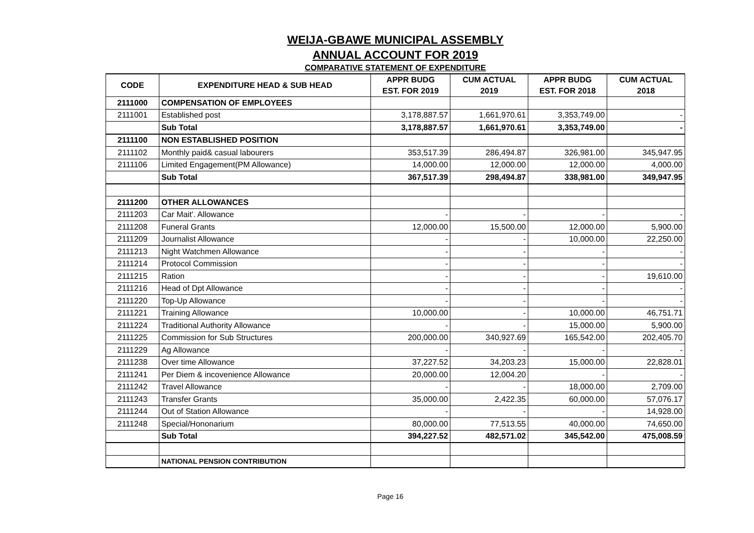WEIJA-GBAWE MUNICIPAL ASSEMBLY
ANNUAL ACCOUNT FOR 2019
COMPARATIVE STATEMENT OF EXPENDITURE
| CODE | EXPENDITURE HEAD & SUB HEAD | APPR BUDG EST. FOR 2019 | CUM ACTUAL 2019 | APPR BUDG EST. FOR 2018 | CUM ACTUAL 2018 |
| --- | --- | --- | --- | --- | --- |
| 2111000 | COMPENSATION OF EMPLOYEES | | | | |
| 2111001 | Established post | 3,178,887.57 | 1,661,970.61 | 3,353,749.00 | - |
| | Sub Total | 3,178,887.57 | 1,661,970.61 | 3,353,749.00 | - |
| 2111100 | NON ESTABLISHED POSITION | | | | |
| 2111102 | Monthly paid& casual labourers | 353,517.39 | 286,494.87 | 326,981.00 | 345,947.95 |
| 2111106 | Limited Engagement(PM Allowance) | 14,000.00 | 12,000.00 | 12,000.00 | 4,000.00 |
| | Sub Total | 367,517.39 | 298,494.87 | 338,981.00 | 349,947.95 |
| 2111200 | OTHER ALLOWANCES | | | | |
| 2111203 | Car Mait'. Allowance | - | - | - | - |
| 2111208 | Funeral Grants | 12,000.00 | 15,500.00 | 12,000.00 | 5,900.00 |
| 2111209 | Journalist Allowance | - | - | 10,000.00 | 22,250.00 |
| 2111213 | Night Watchmen Allowance | - | - | - | - |
| 2111214 | Protocol Commission | - | - | - | - |
| 2111215 | Ration | - | - | - | 19,610.00 |
| 2111216 | Head of Dpt Allowance | - | - | - | - |
| 2111220 | Top-Up Allowance | - | - | - | - |
| 2111221 | Training Allowance | 10,000.00 | - | 10,000.00 | 46,751.71 |
| 2111224 | Traditional Authority Allowance | - | - | 15,000.00 | 5,900.00 |
| 2111225 | Commission for Sub Structures | 200,000.00 | 340,927.69 | 165,542.00 | 202,405.70 |
| 2111229 | Ag Allowance | - | - | - | - |
| 2111238 | Over time Allowance | 37,227.52 | 34,203.23 | 15,000.00 | 22,828.01 |
| 2111241 | Per Diem & incovenience Allowance | 20,000.00 | 12,004.20 | - | - |
| 2111242 | Travel Allowance | - | - | 18,000.00 | 2,709.00 |
| 2111243 | Transfer Grants | 35,000.00 | 2,422.35 | 60,000.00 | 57,076.17 |
| 2111244 | Out of Station Allowance | - | - | - | 14,928.00 |
| 2111248 | Special/Hononarium | 80,000.00 | 77,513.55 | 40,000.00 | 74,650.00 |
| | Sub Total | 394,227.52 | 482,571.02 | 345,542.00 | 475,008.59 |
| | NATIONAL PENSION CONTRIBUTION | | | | |
Page 16